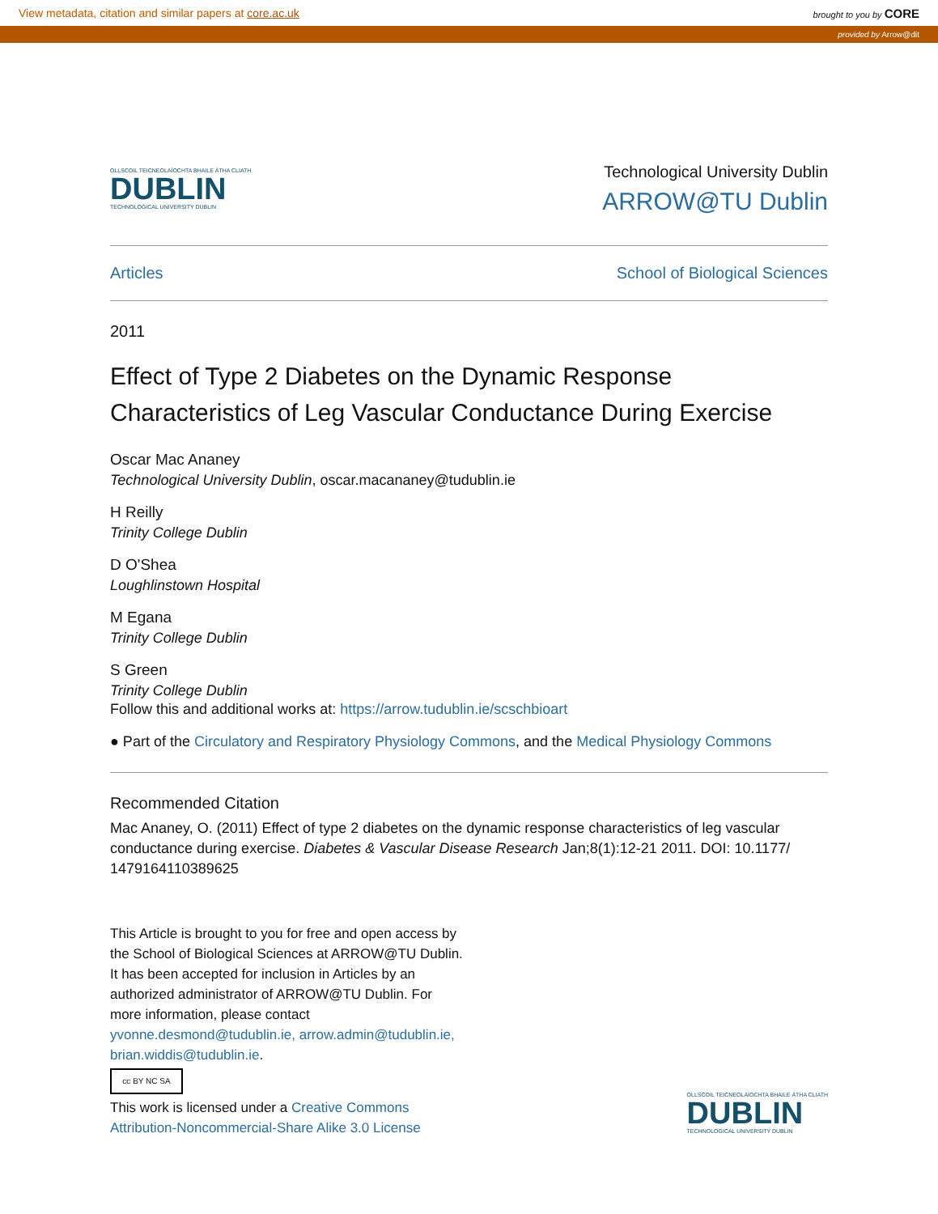View metadata, citation and similar papers at core.ac.uk brought to you by CORE
provided by Arrow@dit
OLLSCOIL TEICNEOLAÍOCHTA BHAILE ÁTHA CLIATH
DUBLIN
TECHNOLOGICAL UNIVERSITY DUBLIN
Technological University Dublin
ARROW@TU Dublin
Articles School of Biological Sciences
2011
Effect of Type 2 Diabetes on the Dynamic Response Characteristics of Leg Vascular Conductance During Exercise
Oscar Mac Ananey
Technological University Dublin, oscar.macananey@tudublin.ie
H Reilly
Trinity College Dublin
D O'Shea
Loughlinstown Hospital
M Egana
Trinity College Dublin
S Green
Trinity College Dublin
Follow this and additional works at: https://arrow.tudublin.ie/scschbioart
● Part of the Circulatory and Respiratory Physiology Commons, and the Medical Physiology Commons
Recommended Citation
Mac Ananey, O. (2011) Effect of type 2 diabetes on the dynamic response characteristics of leg vascular conductance during exercise. Diabetes & Vascular Disease Research Jan;8(1):12-21 2011. DOI: 10.1177/ 1479164110389625
This Article is brought to you for free and open access by the School of Biological Sciences at ARROW@TU Dublin. It has been accepted for inclusion in Articles by an authorized administrator of ARROW@TU Dublin. For more information, please contact yvonne.desmond@tudublin.ie, arrow.admin@tudublin.ie, brian.widdis@tudublin.ie.
cc BY NC SA
This work is licensed under a Creative Commons Attribution-Noncommercial-Share Alike 3.0 License
OLLSCOIL TEICNEOLAÍOCHTA BHAILE ÁTHA CLIATH
DUBLIN
TECHNOLOGICAL UNIVERSITY DUBLIN